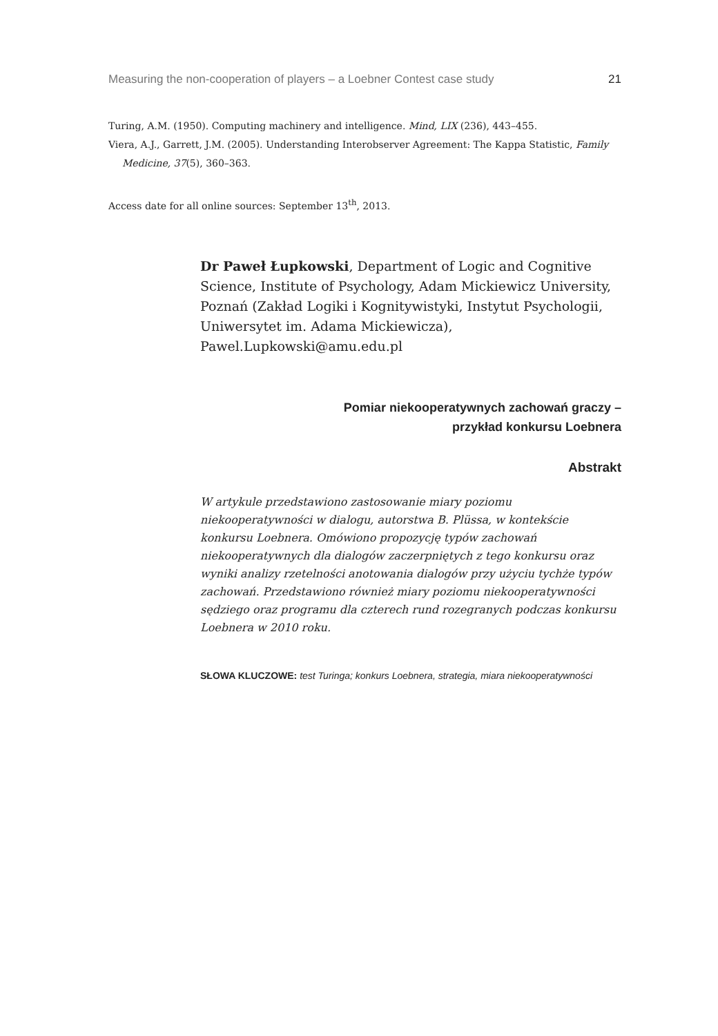Measuring the non-cooperation of players – a Loebner Contest case study 21
Turing, A.M. (1950). Computing machinery and intelligence. Mind, LIX (236), 443–455.
Viera, A.J., Garrett, J.M. (2005). Understanding Interobserver Agreement: The Kappa Statistic, Family Medicine, 37(5), 360–363.
Access date for all online sources: September 13<sup>th</sup>, 2013.
Dr Paweł Łupkowski, Department of Logic and Cognitive Science, Institute of Psychology, Adam Mickiewicz University, Poznań (Zakład Logiki i Kognitywistyki, Instytut Psychologii, Uniwersytet im. Adama Mickiewicza), Pawel.Lupkowski@amu.edu.pl
Pomiar niekooperatywnych zachowań graczy –
przykład konkursu Loebnera
Abstrakt
W artykule przedstawiono zastosowanie miary poziomu niekooperatywności w dialogu, autorstwa B. Plüssa, w kontekście konkursu Loebnera. Omówiono propozycję typów zachowań niekooperatywnych dla dialogów zaczerpniętych z tego konkursu oraz wyniki analizy rzetelności anotowania dialogów przy użyciu tychże typów zachowań. Przedstawiono również miary poziomu niekooperatywności sędziego oraz programu dla czterech rund rozegranych podczas konkursu Loebnera w 2010 roku.
SŁOWA KLUCZOWE: test Turinga; konkurs Loebnera, strategia, miara niekooperatywności